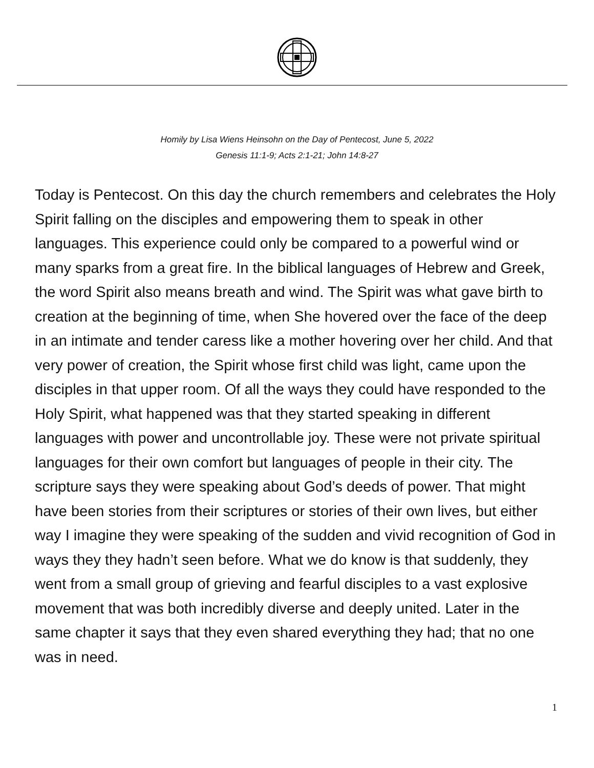Homily by Lisa Wiens Heinsohn on the Day of Pentecost, June 5, 2022
Genesis 11:1-9; Acts 2:1-21; John 14:8-27
Today is Pentecost. On this day the church remembers and celebrates the Holy Spirit falling on the disciples and empowering them to speak in other languages. This experience could only be compared to a powerful wind or many sparks from a great fire. In the biblical languages of Hebrew and Greek, the word Spirit also means breath and wind. The Spirit was what gave birth to creation at the beginning of time, when She hovered over the face of the deep in an intimate and tender caress like a mother hovering over her child. And that very power of creation, the Spirit whose first child was light, came upon the disciples in that upper room. Of all the ways they could have responded to the Holy Spirit, what happened was that they started speaking in different languages with power and uncontrollable joy. These were not private spiritual languages for their own comfort but languages of people in their city. The scripture says they were speaking about God’s deeds of power. That might have been stories from their scriptures or stories of their own lives, but either way I imagine they were speaking of the sudden and vivid recognition of God in ways they they hadn’t seen before. What we do know is that suddenly, they went from a small group of grieving and fearful disciples to a vast explosive movement that was both incredibly diverse and deeply united. Later in the same chapter it says that they even shared everything they had; that no one was in need.
1